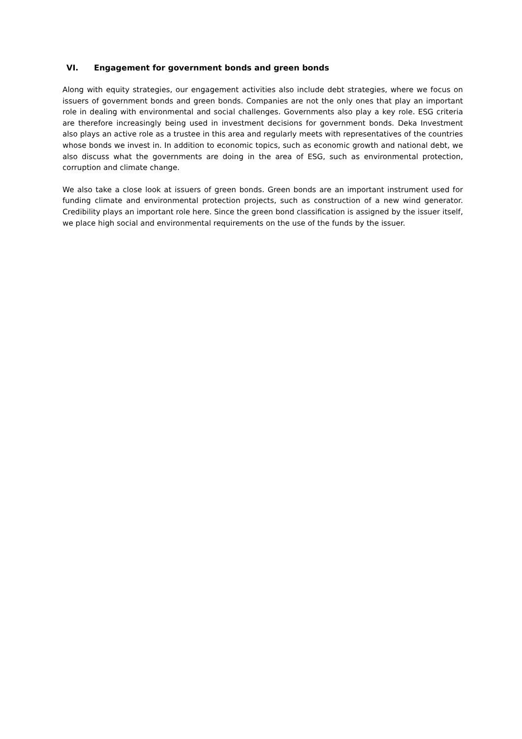VI. Engagement for government bonds and green bonds
Along with equity strategies, our engagement activities also include debt strategies, where we focus on issuers of government bonds and green bonds. Companies are not the only ones that play an important role in dealing with environmental and social challenges. Governments also play a key role. ESG criteria are therefore increasingly being used in investment decisions for government bonds. Deka Investment also plays an active role as a trustee in this area and regularly meets with representatives of the countries whose bonds we invest in. In addition to economic topics, such as economic growth and national debt, we also discuss what the governments are doing in the area of ESG, such as environmental protection, corruption and climate change.
We also take a close look at issuers of green bonds. Green bonds are an important instrument used for funding climate and environmental protection projects, such as construction of a new wind generator. Credibility plays an important role here. Since the green bond classification is assigned by the issuer itself, we place high social and environmental requirements on the use of the funds by the issuer.